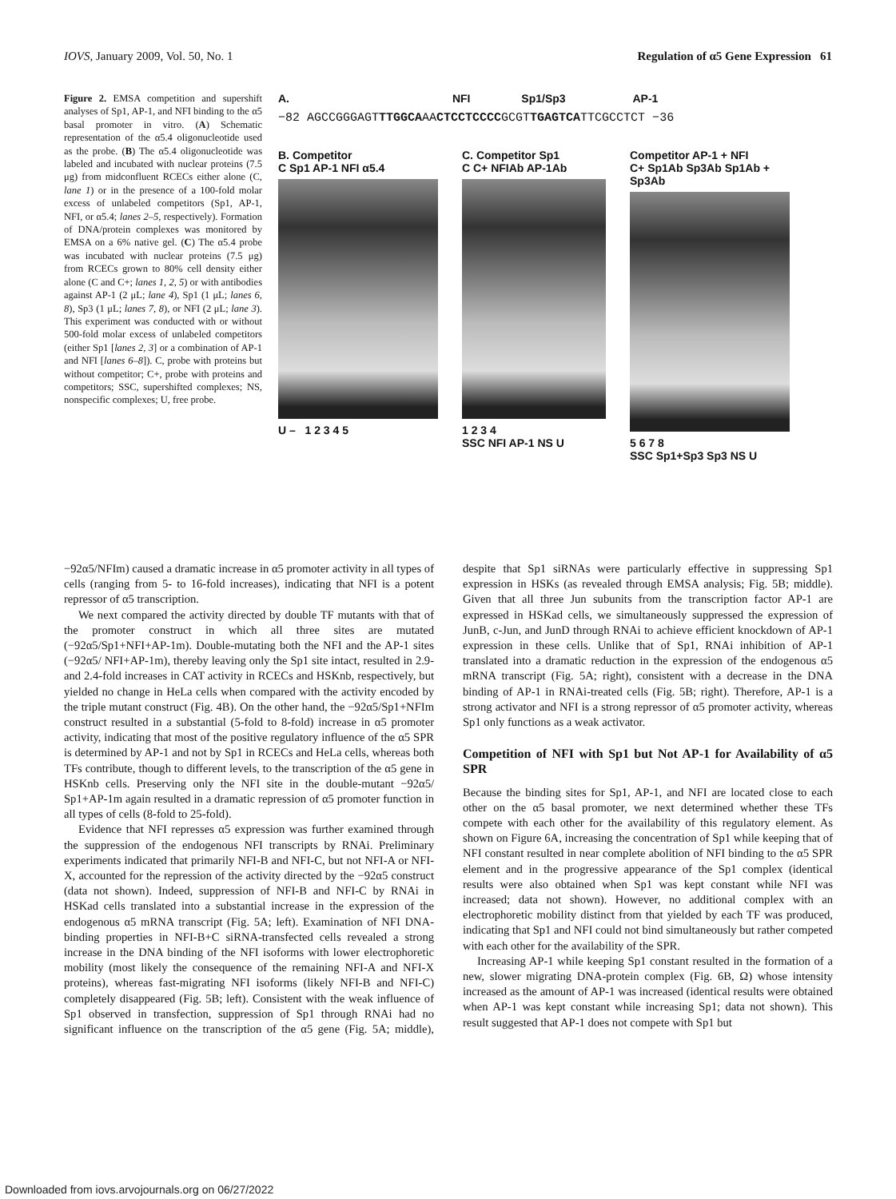IOVS, January 2009, Vol. 50, No. 1 Regulation of α5 Gene Expression 61
Figure 2. EMSA competition and supershift analyses of Sp1, AP-1, and NFI binding to the α5 basal promoter in vitro. (A) Schematic representation of the α5.4 oligonucleotide used as the probe. (B) The α5.4 oligonucleotide was labeled and incubated with nuclear proteins (7.5 μg) from midconfluent RCECs either alone (C, lane 1) or in the presence of a 100-fold molar excess of unlabeled competitors (Sp1, AP-1, NFI, or α5.4; lanes 2–5, respectively). Formation of DNA/protein complexes was monitored by EMSA on a 6% native gel. (C) The α5.4 probe was incubated with nuclear proteins (7.5 μg) from RCECs grown to 80% cell density either alone (C and C+; lanes 1, 2, 5) or with antibodies against AP-1 (2 μL; lane 4), Sp1 (1 μL; lanes 6, 8), Sp3 (1 μL; lanes 7, 8), or NFI (2 μL; lane 3). This experiment was conducted with or without 500-fold molar excess of unlabeled competitors (either Sp1 [lanes 2, 3] or a combination of AP-1 and NFI [lanes 6–8]). C, probe with proteins but without competitor; C+, probe with proteins and competitors; SSC, supershifted complexes; NS, nonspecific complexes; U, free probe.
A. NFI Sp1/Sp3 AP-1
−82 AGCCGGGAGTTTGGCAAACTCCTCCCCGCGTTGAGTCATTCGCCTCT −36
B. Competitor
C Sp1 AP-1 NFI α5.4
U – 1 2 3 4 5
C. Competitor Sp1
C C+ NFIAb AP-1Ab
1 2 3 4
SSC NFI AP-1 NS U
Competitor AP-1 + NFI
C+ Sp1Ab Sp3Ab Sp1Ab + Sp3Ab
5 6 7 8
SSC Sp1+Sp3 Sp3 NS U
−92α5/NFIm) caused a dramatic increase in α5 promoter activity in all types of cells (ranging from 5- to 16-fold increases), indicating that NFI is a potent repressor of α5 transcription.
We next compared the activity directed by double TF mutants with that of the promoter construct in which all three sites are mutated (−92α5/Sp1+NFI+AP-1m). Double-mutating both the NFI and the AP-1 sites (−92α5/ NFI+AP-1m), thereby leaving only the Sp1 site intact, resulted in 2.9- and 2.4-fold increases in CAT activity in RCECs and HSKnb, respectively, but yielded no change in HeLa cells when compared with the activity encoded by the triple mutant construct (Fig. 4B). On the other hand, the −92α5/Sp1+NFIm construct resulted in a substantial (5-fold to 8-fold) increase in α5 promoter activity, indicating that most of the positive regulatory influence of the α5 SPR is determined by AP-1 and not by Sp1 in RCECs and HeLa cells, whereas both TFs contribute, though to different levels, to the transcription of the α5 gene in HSKnb cells. Preserving only the NFI site in the double-mutant −92α5/ Sp1+AP-1m again resulted in a dramatic repression of α5 promoter function in all types of cells (8-fold to 25-fold).
Evidence that NFI represses α5 expression was further examined through the suppression of the endogenous NFI transcripts by RNAi. Preliminary experiments indicated that primarily NFI-B and NFI-C, but not NFI-A or NFI-X, accounted for the repression of the activity directed by the −92α5 construct (data not shown). Indeed, suppression of NFI-B and NFI-C by RNAi in HSKad cells translated into a substantial increase in the expression of the endogenous α5 mRNA transcript (Fig. 5A; left). Examination of NFI DNA-binding properties in NFI-B+C siRNA-transfected cells revealed a strong increase in the DNA binding of the NFI isoforms with lower electrophoretic mobility (most likely the consequence of the remaining NFI-A and NFI-X proteins), whereas fast-migrating NFI isoforms (likely NFI-B and NFI-C) completely disappeared (Fig. 5B; left). Consistent with the weak influence of Sp1 observed in transfection, suppression of Sp1 through RNAi had no significant influence on the transcription of the α5 gene (Fig. 5A; middle), despite that Sp1 siRNAs were particularly effective in suppressing Sp1 expression in HSKs (as revealed through EMSA analysis; Fig. 5B; middle). Given that all three Jun subunits from the transcription factor AP-1 are expressed in HSKad cells, we simultaneously suppressed the expression of JunB, c-Jun, and JunD through RNAi to achieve efficient knockdown of AP-1 expression in these cells. Unlike that of Sp1, RNAi inhibition of AP-1 translated into a dramatic reduction in the expression of the endogenous α5 mRNA transcript (Fig. 5A; right), consistent with a decrease in the DNA binding of AP-1 in RNAi-treated cells (Fig. 5B; right). Therefore, AP-1 is a strong activator and NFI is a strong repressor of α5 promoter activity, whereas Sp1 only functions as a weak activator.
Competition of NFI with Sp1 but Not AP-1 for Availability of α5 SPR
Because the binding sites for Sp1, AP-1, and NFI are located close to each other on the α5 basal promoter, we next determined whether these TFs compete with each other for the availability of this regulatory element. As shown on Figure 6A, increasing the concentration of Sp1 while keeping that of NFI constant resulted in near complete abolition of NFI binding to the α5 SPR element and in the progressive appearance of the Sp1 complex (identical results were also obtained when Sp1 was kept constant while NFI was increased; data not shown). However, no additional complex with an electrophoretic mobility distinct from that yielded by each TF was produced, indicating that Sp1 and NFI could not bind simultaneously but rather competed with each other for the availability of the SPR.
Increasing AP-1 while keeping Sp1 constant resulted in the formation of a new, slower migrating DNA-protein complex (Fig. 6B, Ω) whose intensity increased as the amount of AP-1 was increased (identical results were obtained when AP-1 was kept constant while increasing Sp1; data not shown). This result suggested that AP-1 does not compete with Sp1 but
Downloaded from iovs.arvojournals.org on 06/27/2022